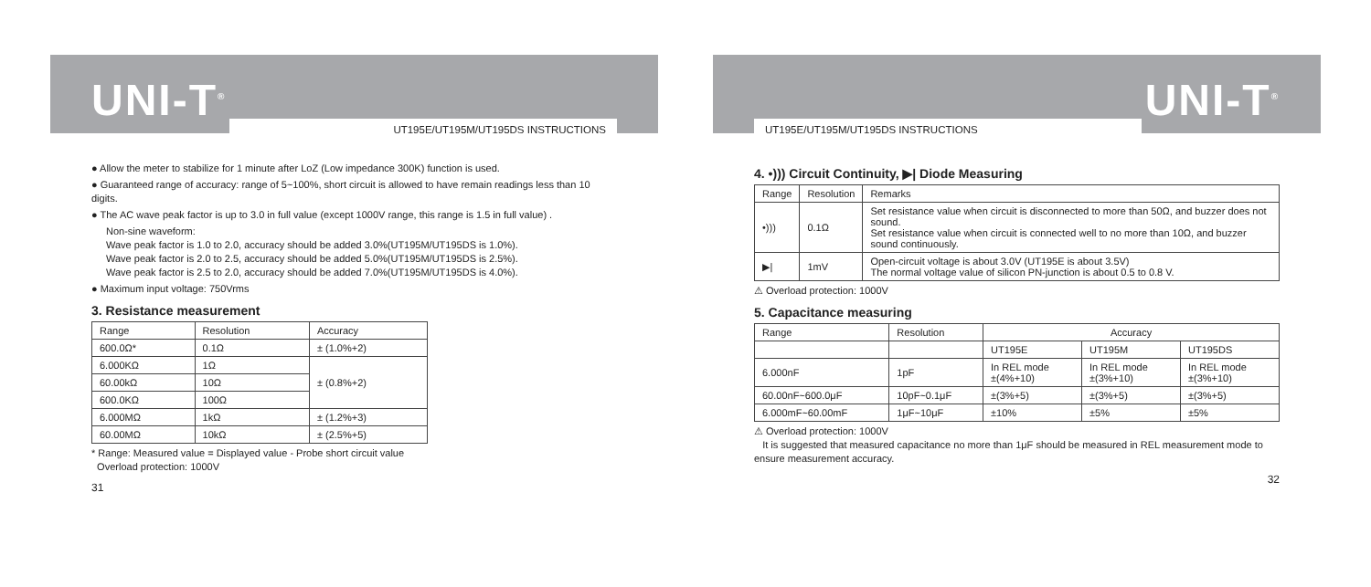UNI-T<sup>®</sup>
UT195E/UT195M/UT195DS INSTRUCTIONS
● Allow the meter to stabilize for 1 minute after LoZ (Low impedance 300K) function is used.
● Guaranteed range of accuracy: range of 5~100%, short circuit is allowed to have remain readings less than 10 digits.
● The AC wave peak factor is up to 3.0 in full value (except 1000V range, this range is 1.5 in full value) .
Non-sine waveform:
Wave peak factor is 1.0 to 2.0, accuracy should be added 3.0%(UT195M/UT195DS is 1.0%).
Wave peak factor is 2.0 to 2.5, accuracy should be added 5.0%(UT195M/UT195DS is 2.5%).
Wave peak factor is 2.5 to 2.0, accuracy should be added 7.0%(UT195M/UT195DS is 4.0%).
● Maximum input voltage: 750Vrms
3. Resistance measurement
| Range | Resolution | Accuracy |
| --- | --- | --- |
| 600.0Ω* | 0.1Ω | ± (1.0%+2) |
| 6.000KΩ | 1Ω | ± (0.8%+2) |
| 60.00kΩ | 10Ω | |
| 600.0KΩ | 100Ω | |
| 6.000MΩ | 1kΩ | ± (1.2%+3) |
| 60.00MΩ | 10kΩ | ± (2.5%+5) |
* Range: Measured value = Displayed value - Probe short circuit value
Overload protection: 1000V
31
UT195E/UT195M/UT195DS INSTRUCTIONS
UNI-T<sup>®</sup>
4. •))) Circuit Continuity, ▶| Diode Measuring
| Range | Resolution | Remarks |
| --- | --- | --- |
| •))) | 0.1Ω | Set resistance value when circuit is disconnected to more than 50Ω, and buzzer does not sound. Set resistance value when circuit is connected well to no more than 10Ω, and buzzer sound continuously. |
| ▶/ | 1mV | Open-circuit voltage is about 3.0V (UT195E is about 3.5V) The normal voltage value of silicon PN-junction is about 0.5 to 0.8 V. |
⚠ Overload protection: 1000V
5. Capacitance measuring
| Range | Resolution | Accuracy | | |
| --- | --- | --- | --- | --- |
| | | UT195E | UT195M | UT195DS |
| 6.000nF | 1pF | In REL mode ±(4%+10) | In REL mode ±(3%+10) | In REL mode ±(3%+10) |
| 60.00nF~600.0μF | 10pF~0.1μF | ±(3%+5) | ±(3%+5) | ±(3%+5) |
| 6.000mF~60.00mF | 1μF~10μF | ±10% | ±5% | ±5% |
⚠ Overload protection: 1000V
It is suggested that measured capacitance no more than 1μF should be measured in REL measurement mode to ensure measurement accuracy.
32